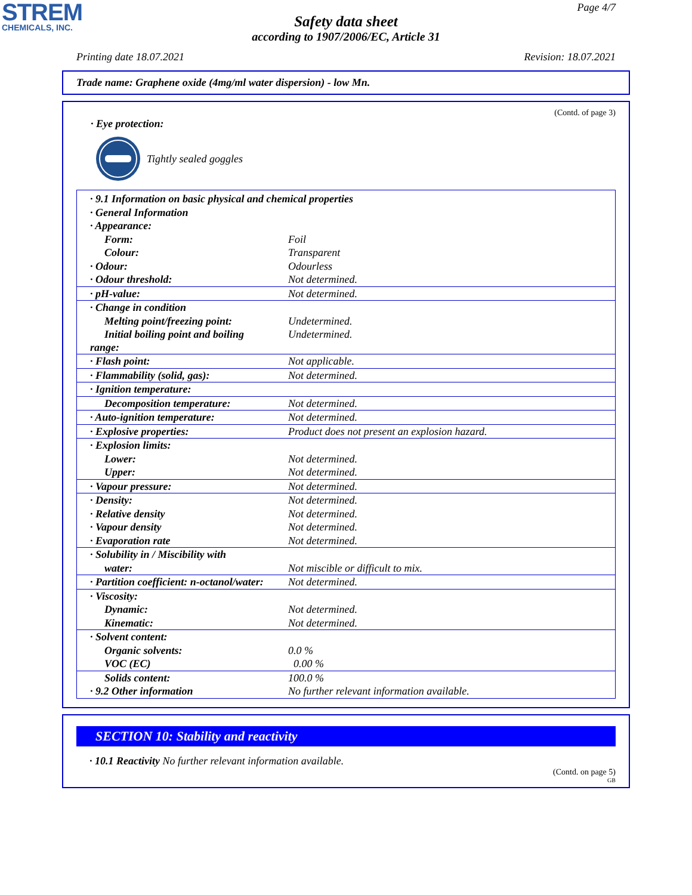STREM
CHEMICALS, INC.
Page 4/7
Safety data sheet
according to 1907/2006/EC, Article 31
Printing date 18.07.2021 Revision: 18.07.2021
Trade name: Graphene oxide (4mg/ml water dispersion) - low Mn.
(Contd. of page 3)
· Eye protection:
Tightly sealed goggles
| · 9.1 Information on basic physical and chemical properties | |
| · General Information | |
| · Appearance: | |
| Form: | Foil |
| Colour: | Transparent |
| · Odour: | Odourless |
| · Odour threshold: | Not determined. |
| · pH-value: | Not determined. |
| · Change in condition | |
| Melting point/freezing point: | Undetermined. |
| Initial boiling point and boiling range: | Undetermined. |
| · Flash point: | Not applicable. |
| · Flammability (solid, gas): | Not determined. |
| · Ignition temperature: | |
| Decomposition temperature: | Not determined. |
| · Auto-ignition temperature: | Not determined. |
| · Explosive properties: | Product does not present an explosion hazard. |
| · Explosion limits: | |
| Lower: | Not determined. |
| Upper: | Not determined. |
| · Vapour pressure: | Not determined. |
| · Density: | Not determined. |
| · Relative density | Not determined. |
| · Vapour density | Not determined. |
| · Evaporation rate | Not determined. |
| · Solubility in / Miscibility with | |
| water: | Not miscible or difficult to mix. |
| · Partition coefficient: n-octanol/water: | Not determined. |
| · Viscosity: | |
| Dynamic: | Not determined. |
| Kinematic: | Not determined. |
| · Solvent content: | |
| Organic solvents: | 0.0 % |
| VOC (EC) | 0.00 % |
| Solids content: | 100.0 % |
| · 9.2 Other information | No further relevant information available. |
SECTION 10: Stability and reactivity
· 10.1 Reactivity No further relevant information available.
(Contd. on page 5)
GB